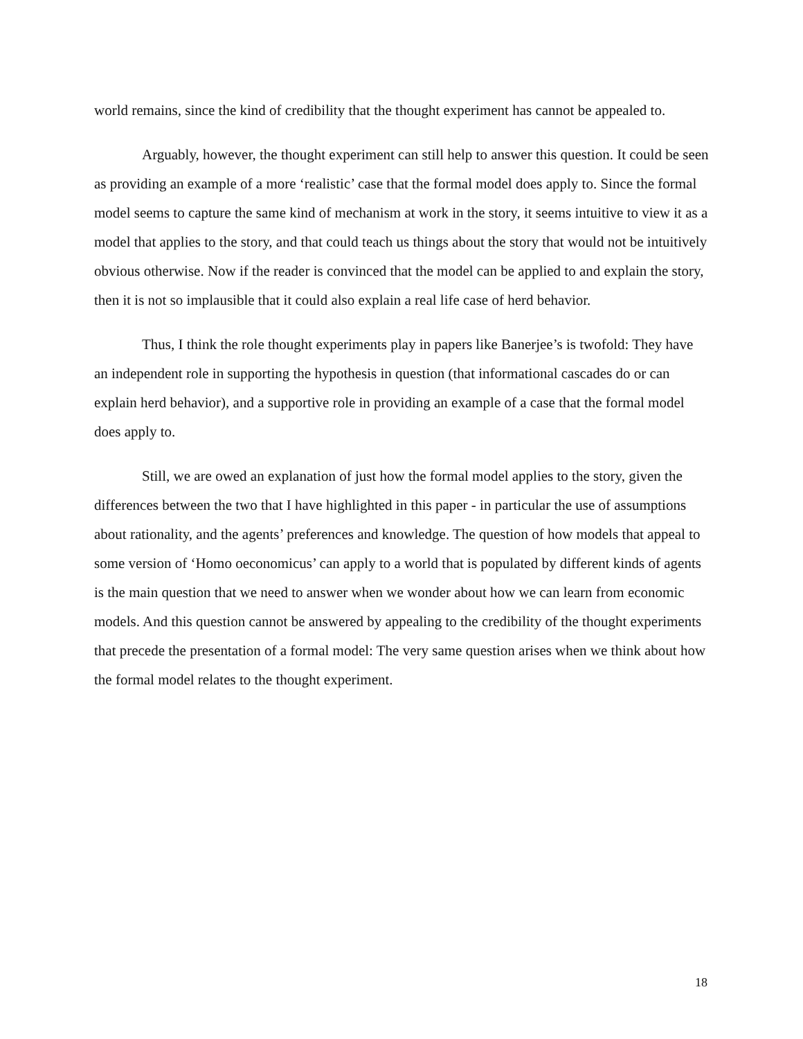world remains, since the kind of credibility that the thought experiment has cannot be appealed to.
Arguably, however, the thought experiment can still help to answer this question. It could be seen as providing an example of a more ‘realistic’ case that the formal model does apply to. Since the formal model seems to capture the same kind of mechanism at work in the story, it seems intuitive to view it as a model that applies to the story, and that could teach us things about the story that would not be intuitively obvious otherwise. Now if the reader is convinced that the model can be applied to and explain the story, then it is not so implausible that it could also explain a real life case of herd behavior.
Thus, I think the role thought experiments play in papers like Banerjee’s is twofold: They have an independent role in supporting the hypothesis in question (that informational cascades do or can explain herd behavior), and a supportive role in providing an example of a case that the formal model does apply to.
Still, we are owed an explanation of just how the formal model applies to the story, given the differences between the two that I have highlighted in this paper - in particular the use of assumptions about rationality, and the agents’ preferences and knowledge. The question of how models that appeal to some version of ‘Homo oeconomicus’ can apply to a world that is populated by different kinds of agents is the main question that we need to answer when we wonder about how we can learn from economic models. And this question cannot be answered by appealing to the credibility of the thought experiments that precede the presentation of a formal model: The very same question arises when we think about how the formal model relates to the thought experiment.
18